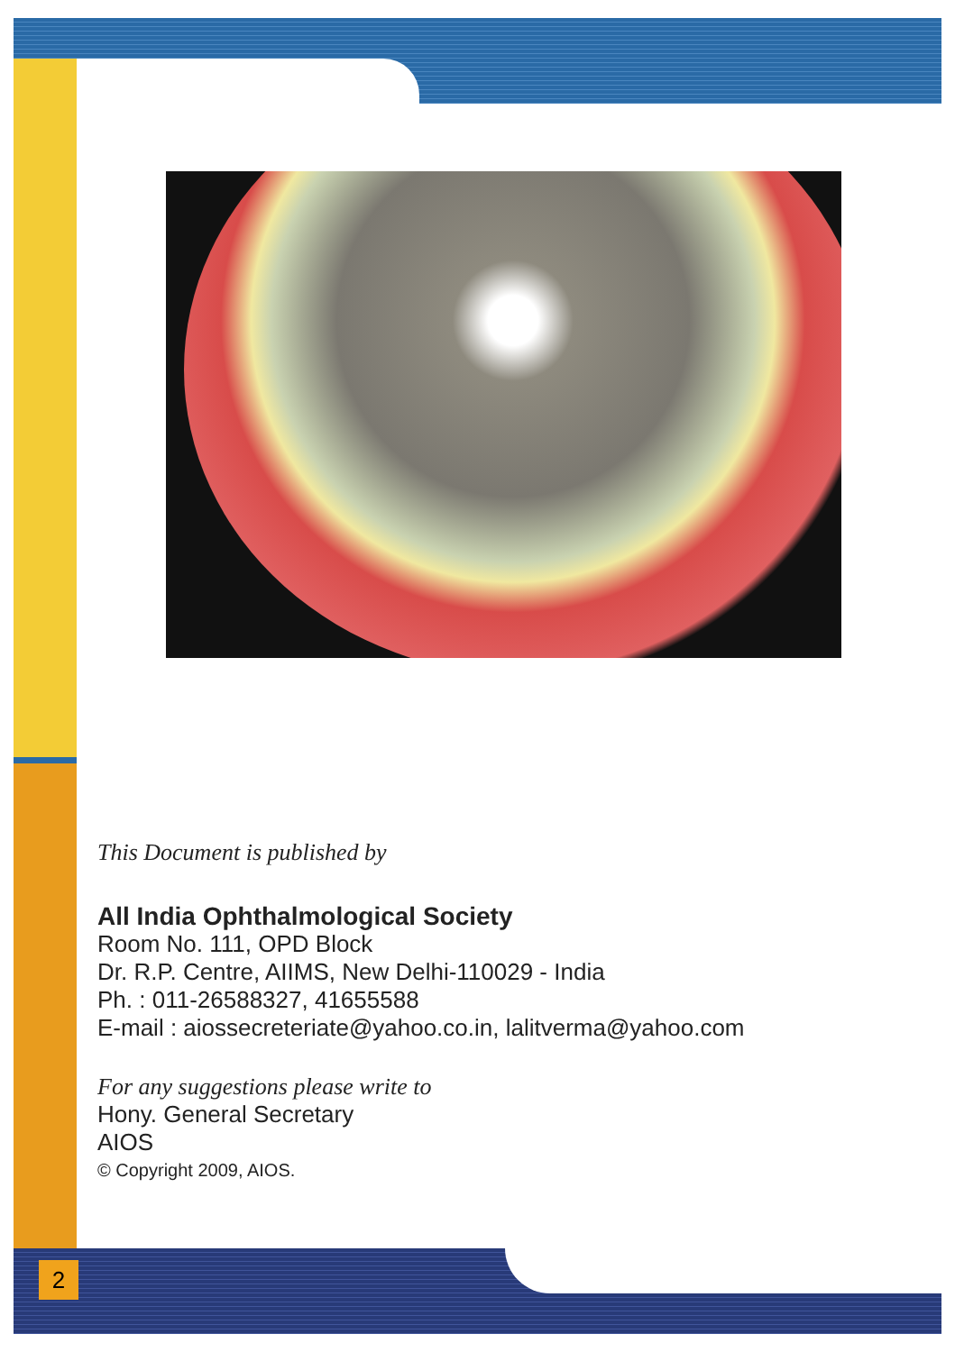This Document is published by
All India Ophthalmological Society
Room No. 111, OPD Block
Dr. R.P. Centre, AIIMS, New Delhi-110029 - India
Ph. : 011-26588327, 41655588
E-mail : aiossecreteriate@yahoo.co.in, lalitverma@yahoo.com
For any suggestions please write to
Hony. General Secretary
AIOS
© Copyright 2009, AIOS.
2